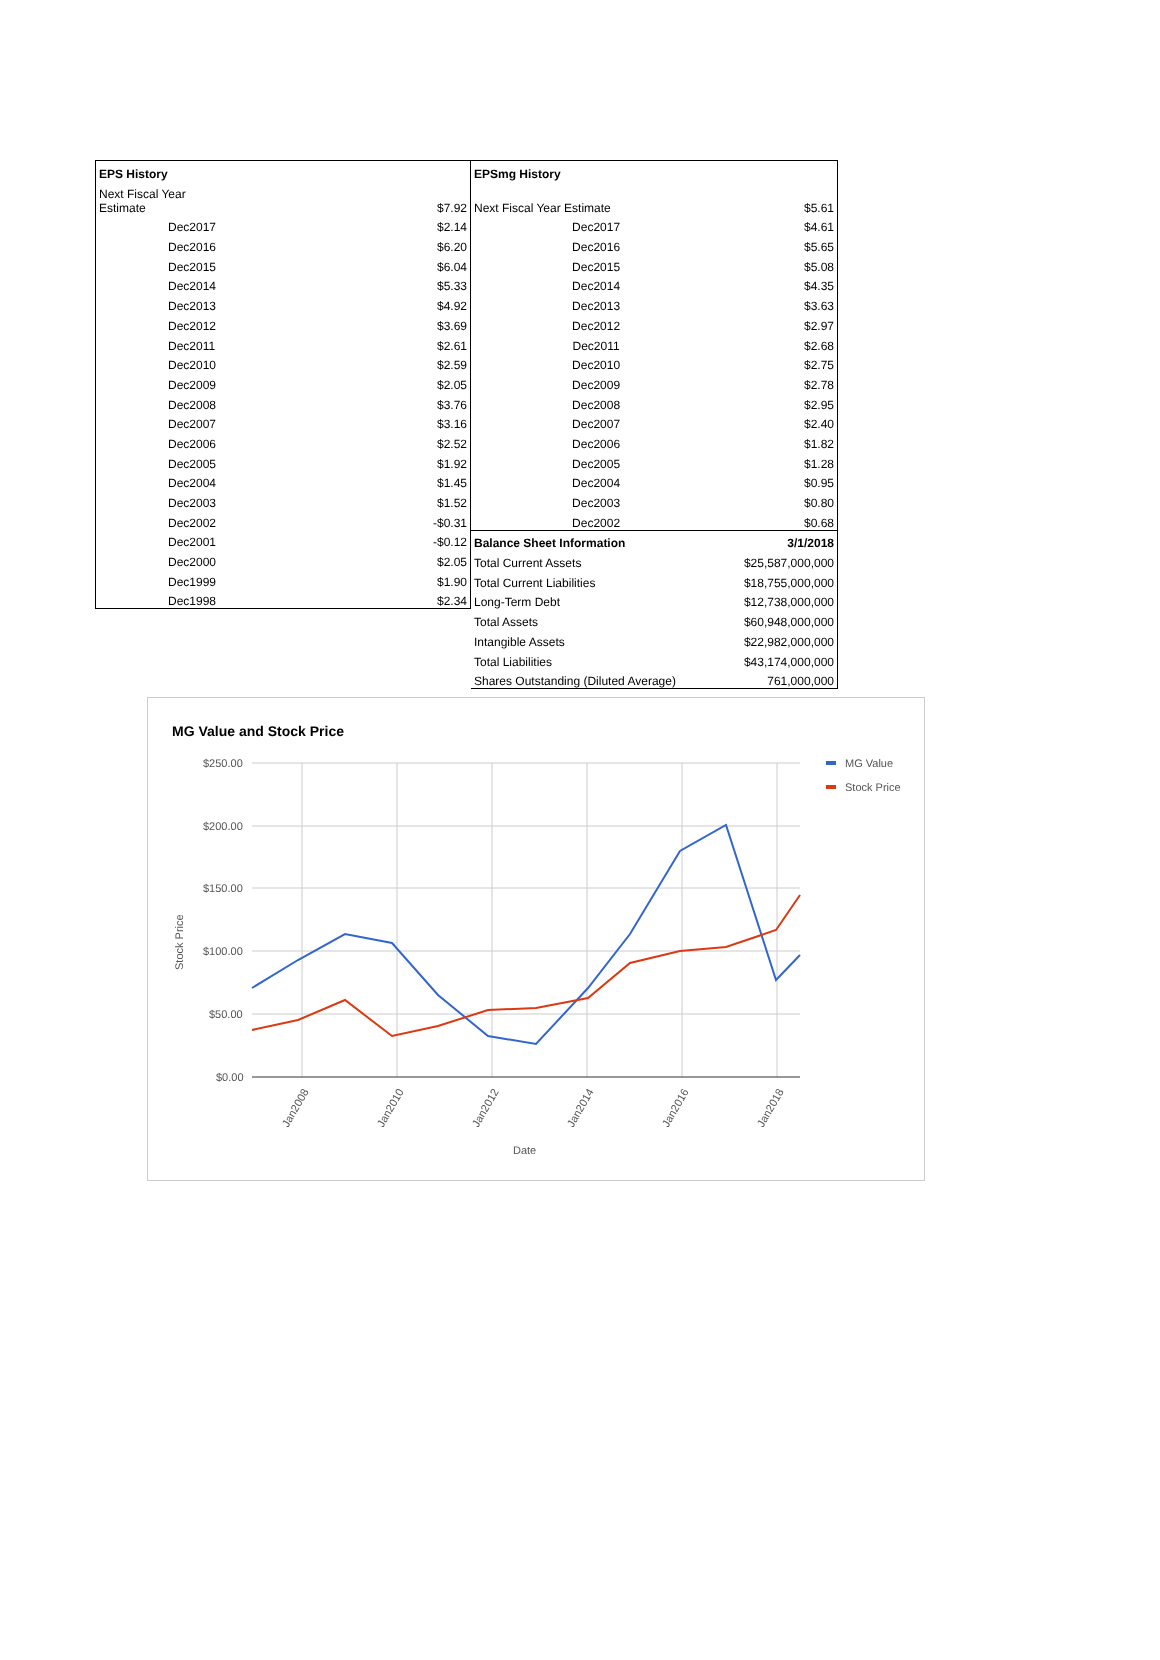| EPS History | |
| Next Fiscal Year Estimate | $7.92 |
| Dec2017 | $2.14 |
| Dec2016 | $6.20 |
| Dec2015 | $6.04 |
| Dec2014 | $5.33 |
| Dec2013 | $4.92 |
| Dec2012 | $3.69 |
| Dec2011 | $2.61 |
| Dec2010 | $2.59 |
| Dec2009 | $2.05 |
| Dec2008 | $3.76 |
| Dec2007 | $3.16 |
| Dec2006 | $2.52 |
| Dec2005 | $1.92 |
| Dec2004 | $1.45 |
| Dec2003 | $1.52 |
| Dec2002 | -$0.31 |
| Dec2001 | -$0.12 |
| Dec2000 | $2.05 |
| Dec1999 | $1.90 |
| Dec1998 | $2.34 |
| EPSmg History | |
| Next Fiscal Year Estimate | $5.61 |
| Dec2017 | $4.61 |
| Dec2016 | $5.65 |
| Dec2015 | $5.08 |
| Dec2014 | $4.35 |
| Dec2013 | $3.63 |
| Dec2012 | $2.97 |
| Dec2011 | $2.68 |
| Dec2010 | $2.75 |
| Dec2009 | $2.78 |
| Dec2008 | $2.95 |
| Dec2007 | $2.40 |
| Dec2006 | $1.82 |
| Dec2005 | $1.28 |
| Dec2004 | $0.95 |
| Dec2003 | $0.80 |
| Dec2002 | $0.68 |
| Balance Sheet Information | 3/1/2018 |
| Total Current Assets | $25,587,000,000 |
| Total Current Liabilities | $18,755,000,000 |
| Long-Term Debt | $12,738,000,000 |
| Total Assets | $60,948,000,000 |
| Intangible Assets | $22,982,000,000 |
| Total Liabilities | $43,174,000,000 |
| Shares Outstanding (Diluted Average) | 761,000,000 |
MG Value and Stock Price
$250.00
$200.00
$150.00
$100.00
$50.00
$0.00
Stock Price
Jan2008
Jan2010
Jan2012
Jan2014
Jan2016
Jan2018
Date
MG Value
Stock Price